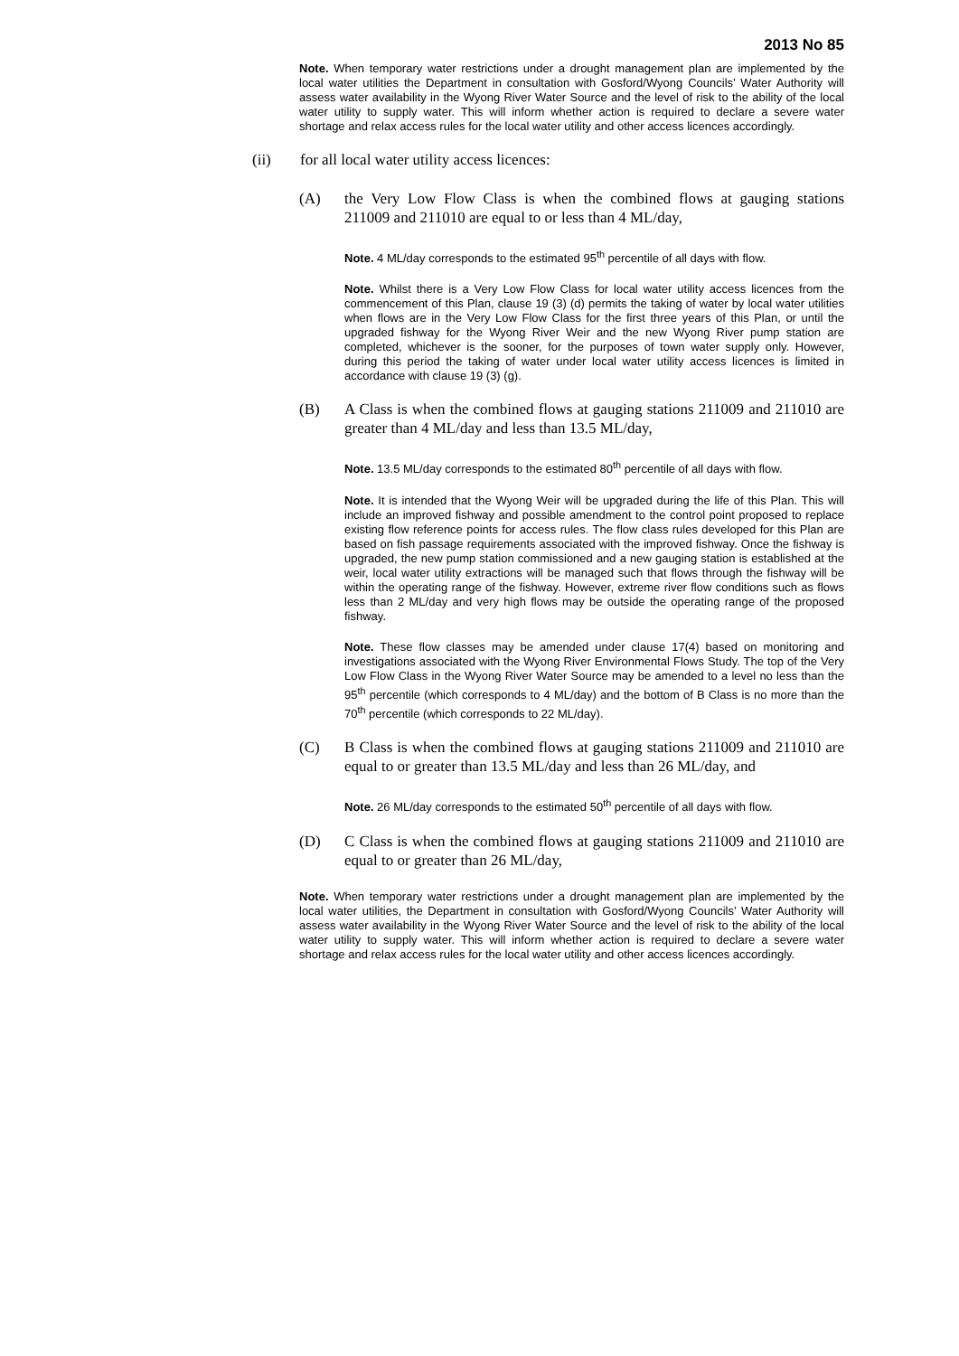2013 No 85
Note. When temporary water restrictions under a drought management plan are implemented by the local water utilities the Department in consultation with Gosford/Wyong Councils’ Water Authority will assess water availability in the Wyong River Water Source and the level of risk to the ability of the local water utility to supply water. This will inform whether action is required to declare a severe water shortage and relax access rules for the local water utility and other access licences accordingly.
(ii) for all local water utility access licences:
(A) the Very Low Flow Class is when the combined flows at gauging stations 211009 and 211010 are equal to or less than 4 ML/day,
Note. 4 ML/day corresponds to the estimated 95<sup>th</sup> percentile of all days with flow.
Note. Whilst there is a Very Low Flow Class for local water utility access licences from the commencement of this Plan, clause 19 (3) (d) permits the taking of water by local water utilities when flows are in the Very Low Flow Class for the first three years of this Plan, or until the upgraded fishway for the Wyong River Weir and the new Wyong River pump station are completed, whichever is the sooner, for the purposes of town water supply only. However, during this period the taking of water under local water utility access licences is limited in accordance with clause 19 (3) (g).
(B) A Class is when the combined flows at gauging stations 211009 and 211010 are greater than 4 ML/day and less than 13.5 ML/day,
Note. 13.5 ML/day corresponds to the estimated 80<sup>th</sup> percentile of all days with flow.
Note. It is intended that the Wyong Weir will be upgraded during the life of this Plan. This will include an improved fishway and possible amendment to the control point proposed to replace existing flow reference points for access rules. The flow class rules developed for this Plan are based on fish passage requirements associated with the improved fishway. Once the fishway is upgraded, the new pump station commissioned and a new gauging station is established at the weir, local water utility extractions will be managed such that flows through the fishway will be within the operating range of the fishway. However, extreme river flow conditions such as flows less than 2 ML/day and very high flows may be outside the operating range of the proposed fishway.
Note. These flow classes may be amended under clause 17(4) based on monitoring and investigations associated with the Wyong River Environmental Flows Study. The top of the Very Low Flow Class in the Wyong River Water Source may be amended to a level no less than the 95<sup>th</sup> percentile (which corresponds to 4 ML/day) and the bottom of B Class is no more than the 70<sup>th</sup> percentile (which corresponds to 22 ML/day).
(C) B Class is when the combined flows at gauging stations 211009 and 211010 are equal to or greater than 13.5 ML/day and less than 26 ML/day, and
Note. 26 ML/day corresponds to the estimated 50<sup>th</sup> percentile of all days with flow.
(D) C Class is when the combined flows at gauging stations 211009 and 211010 are equal to or greater than 26 ML/day,
Note. When temporary water restrictions under a drought management plan are implemented by the local water utilities, the Department in consultation with Gosford/Wyong Councils’ Water Authority will assess water availability in the Wyong River Water Source and the level of risk to the ability of the local water utility to supply water. This will inform whether action is required to declare a severe water shortage and relax access rules for the local water utility and other access licences accordingly.